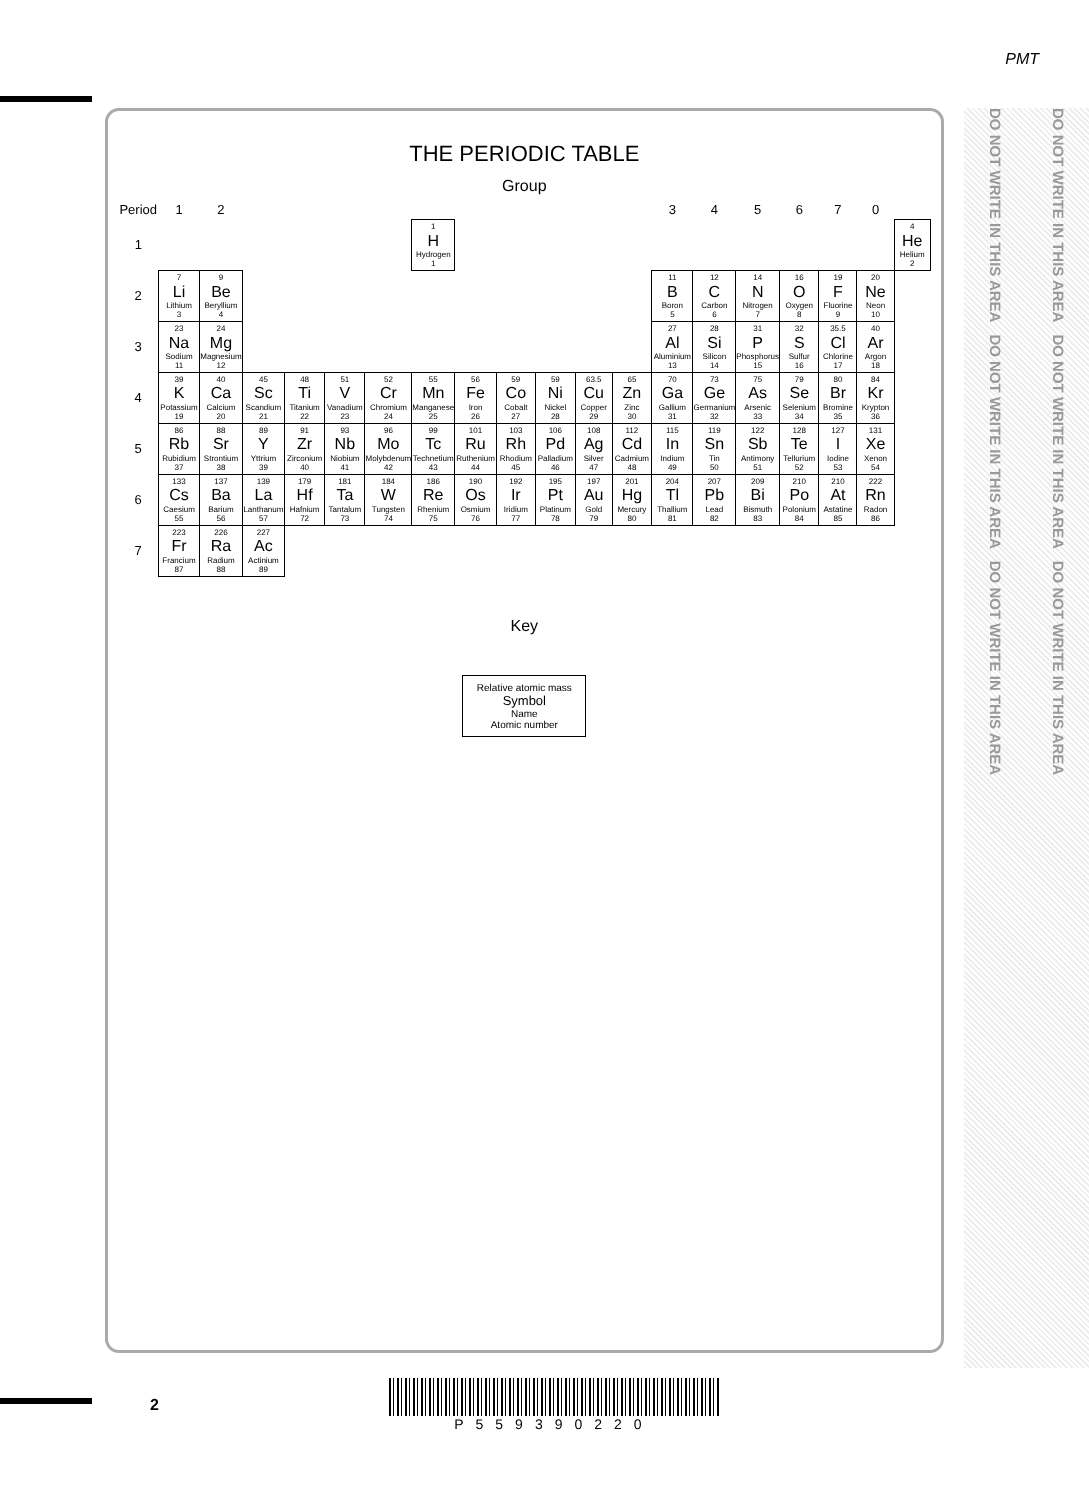PMT
THE PERIODIC TABLE
Group
| Period | 1 | 2 | | | | | | | | | | | 3 | 4 | 5 | 6 | 7 | 0 | |
| --- | --- | --- | --- | --- | --- | --- | --- | --- | --- | --- | --- | --- | --- | --- | --- | --- | --- | --- | --- |
| 1 | | | | | | | 1 H Hydrogen 1 | | | | | | | | | | | | 4 He Helium 2 |
| 2 | 7 Li Lithium 3 | 9 Be Beryllium 4 | | | | | | | | | | | 11 B Boron 5 | 12 C Carbon 6 | 14 N Nitrogen 7 | 16 O Oxygen 8 | 19 F Fluorine 9 | 20 Ne Neon 10 | |
| 3 | 23 Na Sodium 11 | 24 Mg Magnesium 12 | | | | | | | | | | | 27 Al Aluminium 13 | 28 Si Silicon 14 | 31 P Phosphorus 15 | 32 S Sulfur 16 | 35.5 Cl Chlorine 17 | 40 Ar Argon 18 | |
| 4 | 39 K Potassium 19 | 40 Ca Calcium 20 | 45 Sc Scandium 21 | 48 Ti Titanium 22 | 51 V Vanadium 23 | 52 Cr Chromium 24 | 55 Mn Manganese 25 | 56 Fe Iron 26 | 59 Co Cobalt 27 | 59 Ni Nickel 28 | 63.5 Cu Copper 29 | 65 Zn Zinc 30 | 70 Ga Gallium 31 | 73 Ge Germanium 32 | 75 As Arsenic 33 | 79 Se Selenium 34 | 80 Br Bromine 35 | 84 Kr Krypton 36 | |
| 5 | 86 Rb Rubidium 37 | 88 Sr Strontium 38 | 89 Y Yttrium 39 | 91 Zr Zirconium 40 | 93 Nb Niobium 41 | 96 Mo Molybdenum 42 | 99 Tc Technetium 43 | 101 Ru Ruthenium 44 | 103 Rh Rhodium 45 | 106 Pd Palladium 46 | 108 Ag Silver 47 | 112 Cd Cadmium 48 | 115 In Indium 49 | 119 Sn Tin 50 | 122 Sb Antimony 51 | 128 Te Tellurium 52 | 127 I Iodine 53 | 131 Xe Xenon 54 | |
| 6 | 133 Cs Caesium 55 | 137 Ba Barium 56 | 139 La Lanthanum 57 | 179 Hf Hafnium 72 | 181 Ta Tantalum 73 | 184 W Tungsten 74 | 186 Re Rhenium 75 | 190 Os Osmium 76 | 192 Ir Iridium 77 | 195 Pt Platinum 78 | 197 Au Gold 79 | 201 Hg Mercury 80 | 204 Tl Thallium 81 | 207 Pb Lead 82 | 209 Bi Bismuth 83 | 210 Po Polonium 84 | 210 At Astatine 85 | 222 Rn Radon 86 | |
| 7 | 223 Fr Francium 87 | 226 Ra Radium 88 | 227 Ac Actinium 89 | | | | | | | | | | | | | | | | |
Key
Relative atomic mass
Symbol
Name
Atomic number
DO NOT WRITE IN THIS AREA DO NOT WRITE IN THIS AREA DO NOT WRITE IN THIS AREA
DO NOT WRITE IN THIS AREA DO NOT WRITE IN THIS AREA DO NOT WRITE IN THIS AREA
2 P559390220